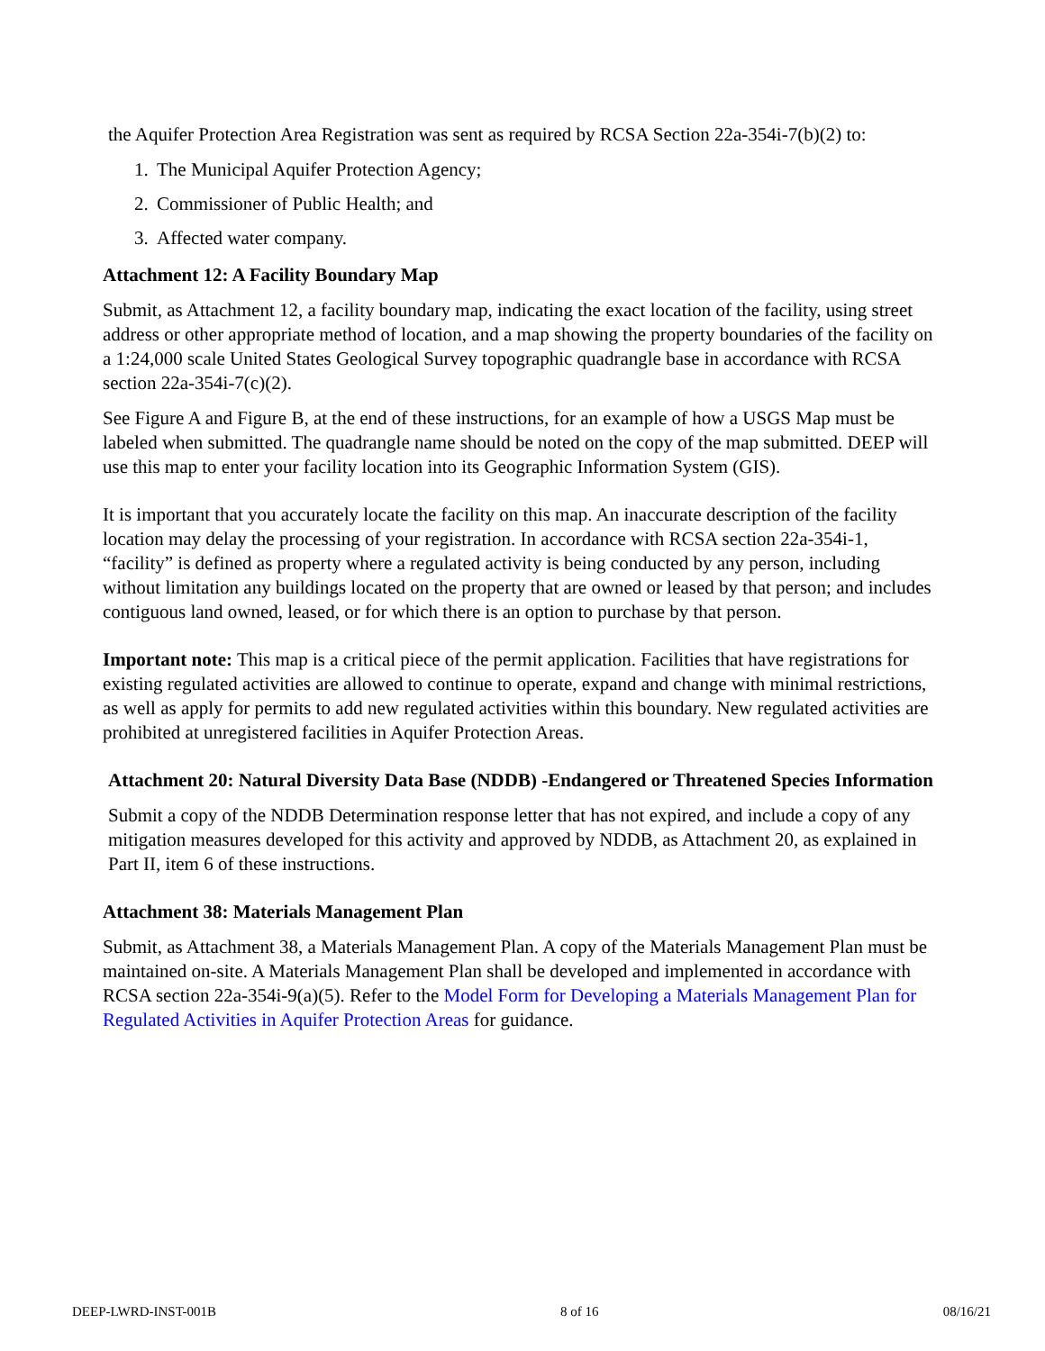the Aquifer Protection Area Registration was sent as required by RCSA Section 22a-354i-7(b)(2) to:
1. The Municipal Aquifer Protection Agency;
2. Commissioner of Public Health; and
3. Affected water company.
Attachment 12: A Facility Boundary Map
Submit, as Attachment 12, a facility boundary map, indicating the exact location of the facility, using street address or other appropriate method of location, and a map showing the property boundaries of the facility on a 1:24,000 scale United States Geological Survey topographic quadrangle base in accordance with RCSA section 22a-354i-7(c)(2).
See Figure A and Figure B, at the end of these instructions, for an example of how a USGS Map must be labeled when submitted. The quadrangle name should be noted on the copy of the map submitted. DEEP will use this map to enter your facility location into its Geographic Information System (GIS).
It is important that you accurately locate the facility on this map. An inaccurate description of the facility location may delay the processing of your registration. In accordance with RCSA section 22a-354i-1, “facility” is defined as property where a regulated activity is being conducted by any person, including without limitation any buildings located on the property that are owned or leased by that person; and includes contiguous land owned, leased, or for which there is an option to purchase by that person.
Important note: This map is a critical piece of the permit application. Facilities that have registrations for existing regulated activities are allowed to continue to operate, expand and change with minimal restrictions, as well as apply for permits to add new regulated activities within this boundary. New regulated activities are prohibited at unregistered facilities in Aquifer Protection Areas.
Attachment 20: Natural Diversity Data Base (NDDB) -Endangered or Threatened Species Information
Submit a copy of the NDDB Determination response letter that has not expired, and include a copy of any mitigation measures developed for this activity and approved by NDDB, as Attachment 20, as explained in Part II, item 6 of these instructions.
Attachment 38: Materials Management Plan
Submit, as Attachment 38, a Materials Management Plan. A copy of the Materials Management Plan must be maintained on-site. A Materials Management Plan shall be developed and implemented in accordance with RCSA section 22a-354i-9(a)(5). Refer to the Model Form for Developing a Materials Management Plan for Regulated Activities in Aquifer Protection Areas for guidance.
DEEP-LWRD-INST-001B 8 of 16 08/16/21